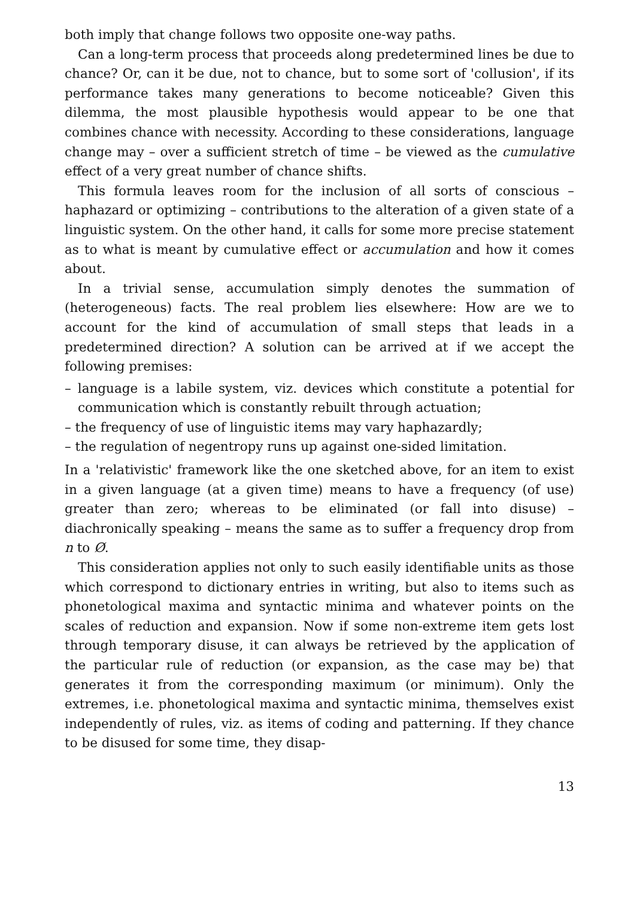both imply that change follows two opposite one-way paths.
Can a long-term process that proceeds along predetermined lines be due to chance? Or, can it be due, not to chance, but to some sort of 'collusion', if its performance takes many generations to become noticeable? Given this dilemma, the most plausible hypothesis would appear to be one that combines chance with necessity. According to these considerations, language change may – over a sufficient stretch of time – be viewed as the cumulative effect of a very great number of chance shifts.
This formula leaves room for the inclusion of all sorts of conscious – haphazard or optimizing – contributions to the alteration of a given state of a linguistic system. On the other hand, it calls for some more precise statement as to what is meant by cumulative effect or accumulation and how it comes about.
In a trivial sense, accumulation simply denotes the summation of (heterogeneous) facts. The real problem lies elsewhere: How are we to account for the kind of accumulation of small steps that leads in a predetermined direction? A solution can be arrived at if we accept the following premises:
– language is a labile system, viz. devices which constitute a potential for communication which is constantly rebuilt through actuation;
– the frequency of use of linguistic items may vary haphazardly;
– the regulation of negentropy runs up against one-sided limitation.
In a 'relativistic' framework like the one sketched above, for an item to exist in a given language (at a given time) means to have a frequency (of use) greater than zero; whereas to be eliminated (or fall into disuse) – diachronically speaking – means the same as to suffer a frequency drop from n to Ø.
This consideration applies not only to such easily identifiable units as those which correspond to dictionary entries in writing, but also to items such as phonetological maxima and syntactic minima and whatever points on the scales of reduction and expansion. Now if some non-extreme item gets lost through temporary disuse, it can always be retrieved by the application of the particular rule of reduction (or expansion, as the case may be) that generates it from the corresponding maximum (or minimum). Only the extremes, i.e. phonetological maxima and syntactic minima, themselves exist independently of rules, viz. as items of coding and patterning. If they chance to be disused for some time, they disap-
13